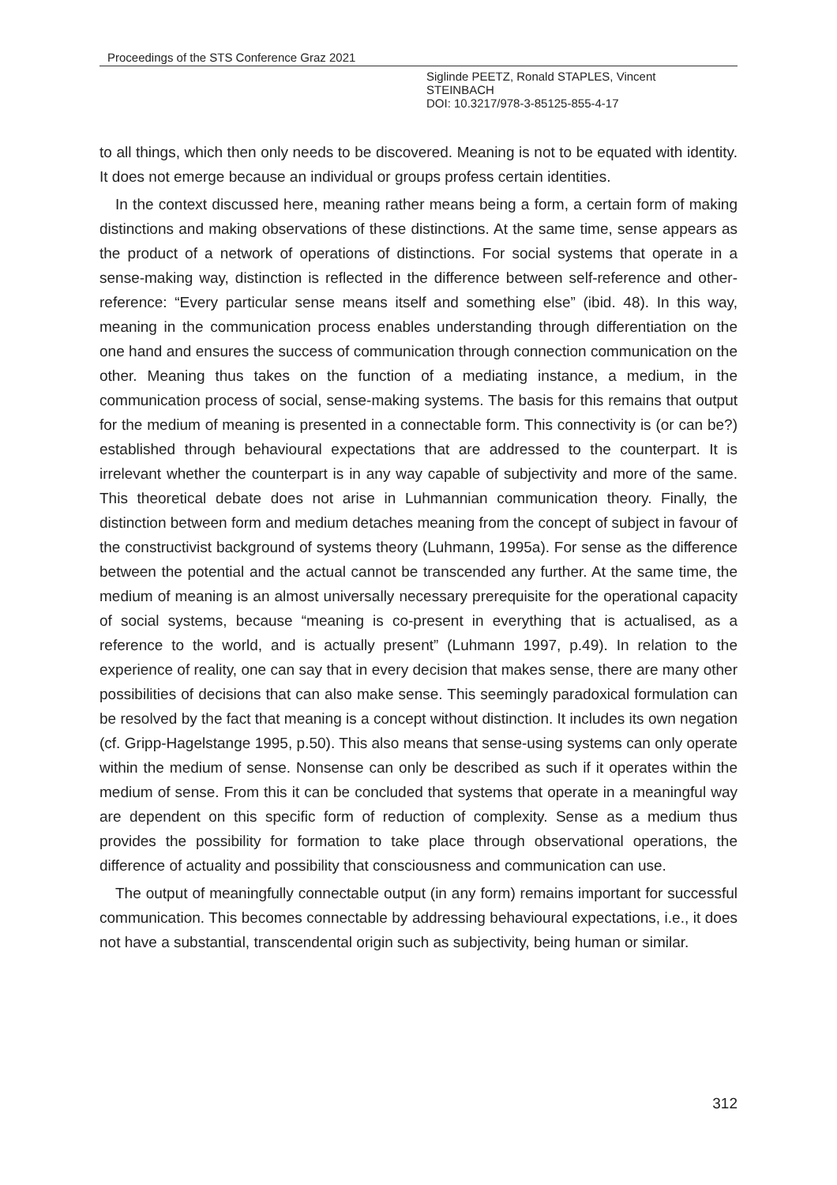Proceedings of the STS Conference Graz 2021
Siglinde PEETZ, Ronald STAPLES, Vincent
STEINBACH
DOI: 10.3217/978-3-85125-855-4-17
to all things, which then only needs to be discovered. Meaning is not to be equated with identity. It does not emerge because an individual or groups profess certain identities.
In the context discussed here, meaning rather means being a form, a certain form of making distinctions and making observations of these distinctions. At the same time, sense appears as the product of a network of operations of distinctions. For social systems that operate in a sense-making way, distinction is reflected in the difference between self-reference and other-reference: “Every particular sense means itself and something else” (ibid. 48). In this way, meaning in the communication process enables understanding through differentiation on the one hand and ensures the success of communication through connection communication on the other. Meaning thus takes on the function of a mediating instance, a medium, in the communication process of social, sense-making systems. The basis for this remains that output for the medium of meaning is presented in a connectable form. This connectivity is (or can be?) established through behavioural expectations that are addressed to the counterpart. It is irrelevant whether the counterpart is in any way capable of subjectivity and more of the same. This theoretical debate does not arise in Luhmannian communication theory. Finally, the distinction between form and medium detaches meaning from the concept of subject in favour of the constructivist background of systems theory (Luhmann, 1995a). For sense as the difference between the potential and the actual cannot be transcended any further. At the same time, the medium of meaning is an almost universally necessary prerequisite for the operational capacity of social systems, because “meaning is co-present in everything that is actualised, as a reference to the world, and is actually present” (Luhmann 1997, p.49). In relation to the experience of reality, one can say that in every decision that makes sense, there are many other possibilities of decisions that can also make sense. This seemingly paradoxical formulation can be resolved by the fact that meaning is a concept without distinction. It includes its own negation (cf. Gripp-Hagelstange 1995, p.50). This also means that sense-using systems can only operate within the medium of sense. Nonsense can only be described as such if it operates within the medium of sense. From this it can be concluded that systems that operate in a meaningful way are dependent on this specific form of reduction of complexity. Sense as a medium thus provides the possibility for formation to take place through observational operations, the difference of actuality and possibility that consciousness and communication can use.
The output of meaningfully connectable output (in any form) remains important for successful communication. This becomes connectable by addressing behavioural expectations, i.e., it does not have a substantial, transcendental origin such as subjectivity, being human or similar.
312